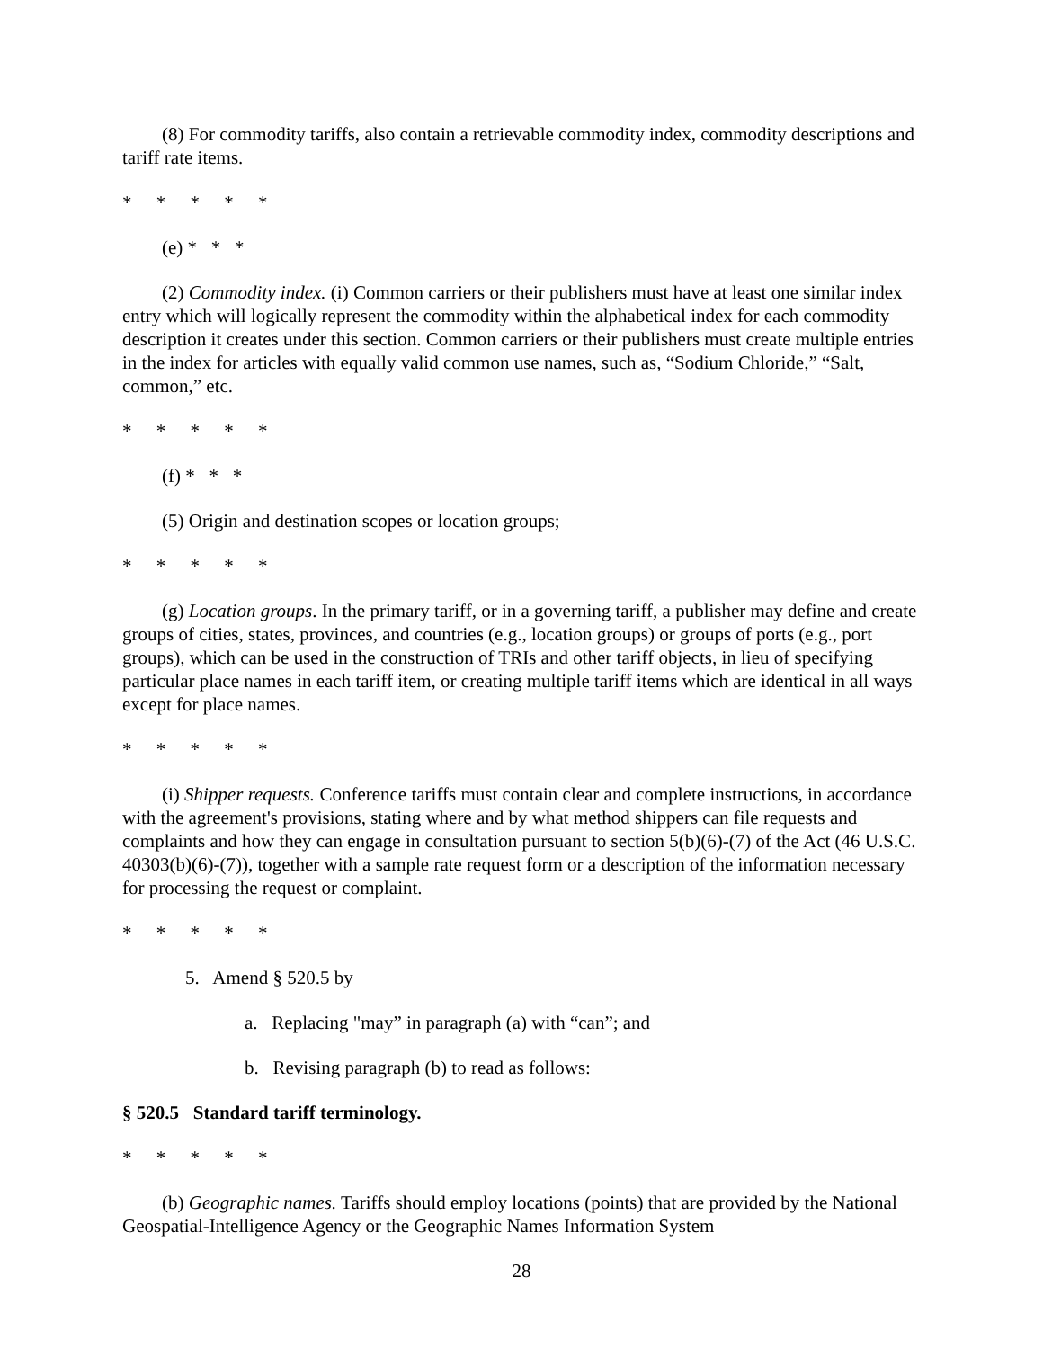(8) For commodity tariffs, also contain a retrievable commodity index, commodity descriptions and tariff rate items.
* * * * *
(e) * * *
(2) Commodity index. (i) Common carriers or their publishers must have at least one similar index entry which will logically represent the commodity within the alphabetical index for each commodity description it creates under this section. Common carriers or their publishers must create multiple entries in the index for articles with equally valid common use names, such as, “Sodium Chloride,” “Salt, common,” etc.
* * * * *
(f) * * *
(5) Origin and destination scopes or location groups;
* * * * *
(g) Location groups. In the primary tariff, or in a governing tariff, a publisher may define and create groups of cities, states, provinces, and countries (e.g., location groups) or groups of ports (e.g., port groups), which can be used in the construction of TRIs and other tariff objects, in lieu of specifying particular place names in each tariff item, or creating multiple tariff items which are identical in all ways except for place names.
* * * * *
(i) Shipper requests. Conference tariffs must contain clear and complete instructions, in accordance with the agreement's provisions, stating where and by what method shippers can file requests and complaints and how they can engage in consultation pursuant to section 5(b)(6)-(7) of the Act (46 U.S.C. 40303(b)(6)-(7)), together with a sample rate request form or a description of the information necessary for processing the request or complaint.
* * * * *
5. Amend § 520.5 by
a. Replacing "may” in paragraph (a) with “can”; and
b. Revising paragraph (b) to read as follows:
§ 520.5 Standard tariff terminology.
* * * * *
(b) Geographic names. Tariffs should employ locations (points) that are provided by the National Geospatial-Intelligence Agency or the Geographic Names Information System
28